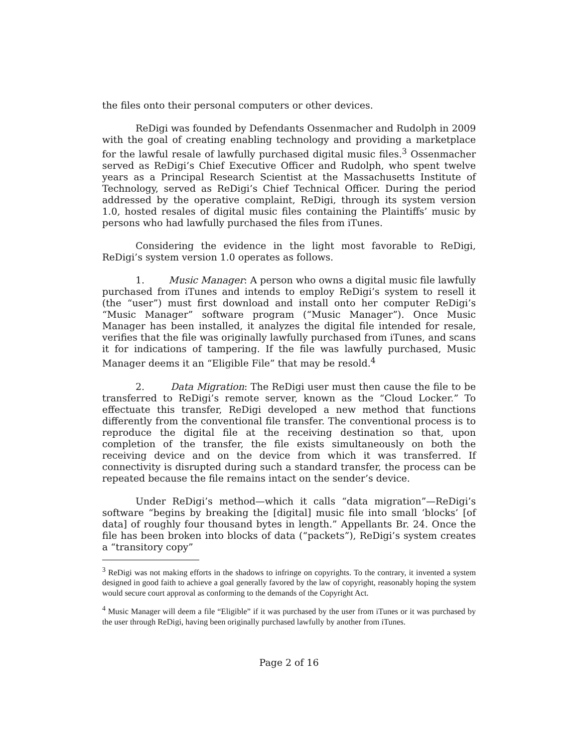the files onto their personal computers or other devices.
ReDigi was founded by Defendants Ossenmacher and Rudolph in 2009 with the goal of creating enabling technology and providing a marketplace for the lawful resale of lawfully purchased digital music files.<sup>3</sup> Ossenmacher served as ReDigi’s Chief Executive Officer and Rudolph, who spent twelve years as a Principal Research Scientist at the Massachusetts Institute of Technology, served as ReDigi’s Chief Technical Officer. During the period addressed by the operative complaint, ReDigi, through its system version 1.0, hosted resales of digital music files containing the Plaintiffs’ music by persons who had lawfully purchased the files from iTunes.
Considering the evidence in the light most favorable to ReDigi, ReDigi’s system version 1.0 operates as follows.
1. Music Manager: A person who owns a digital music file lawfully purchased from iTunes and intends to employ ReDigi’s system to resell it (the “user”) must first download and install onto her computer ReDigi’s “Music Manager” software program (“Music Manager”). Once Music Manager has been installed, it analyzes the digital file intended for resale, verifies that the file was originally lawfully purchased from iTunes, and scans it for indications of tampering. If the file was lawfully purchased, Music Manager deems it an “Eligible File” that may be resold.<sup>4</sup>
2. Data Migration: The ReDigi user must then cause the file to be transferred to ReDigi’s remote server, known as the “Cloud Locker.” To effectuate this transfer, ReDigi developed a new method that functions differently from the conventional file transfer. The conventional process is to reproduce the digital file at the receiving destination so that, upon completion of the transfer, the file exists simultaneously on both the receiving device and on the device from which it was transferred. If connectivity is disrupted during such a standard transfer, the process can be repeated because the file remains intact on the sender’s device.
Under ReDigi’s method—which it calls “data migration”—ReDigi’s software “begins by breaking the [digital] music file into small ‘blocks’ [of data] of roughly four thousand bytes in length.” Appellants Br. 24. Once the file has been broken into blocks of data (“packets”), ReDigi’s system creates a “transitory copy”
<sup>3</sup> ReDigi was not making efforts in the shadows to infringe on copyrights. To the contrary, it invented a system designed in good faith to achieve a goal generally favored by the law of copyright, reasonably hoping the system would secure court approval as conforming to the demands of the Copyright Act.
<sup>4</sup> Music Manager will deem a file “Eligible” if it was purchased by the user from iTunes or it was purchased by the user through ReDigi, having been originally purchased lawfully by another from iTunes.
Page 2 of 16